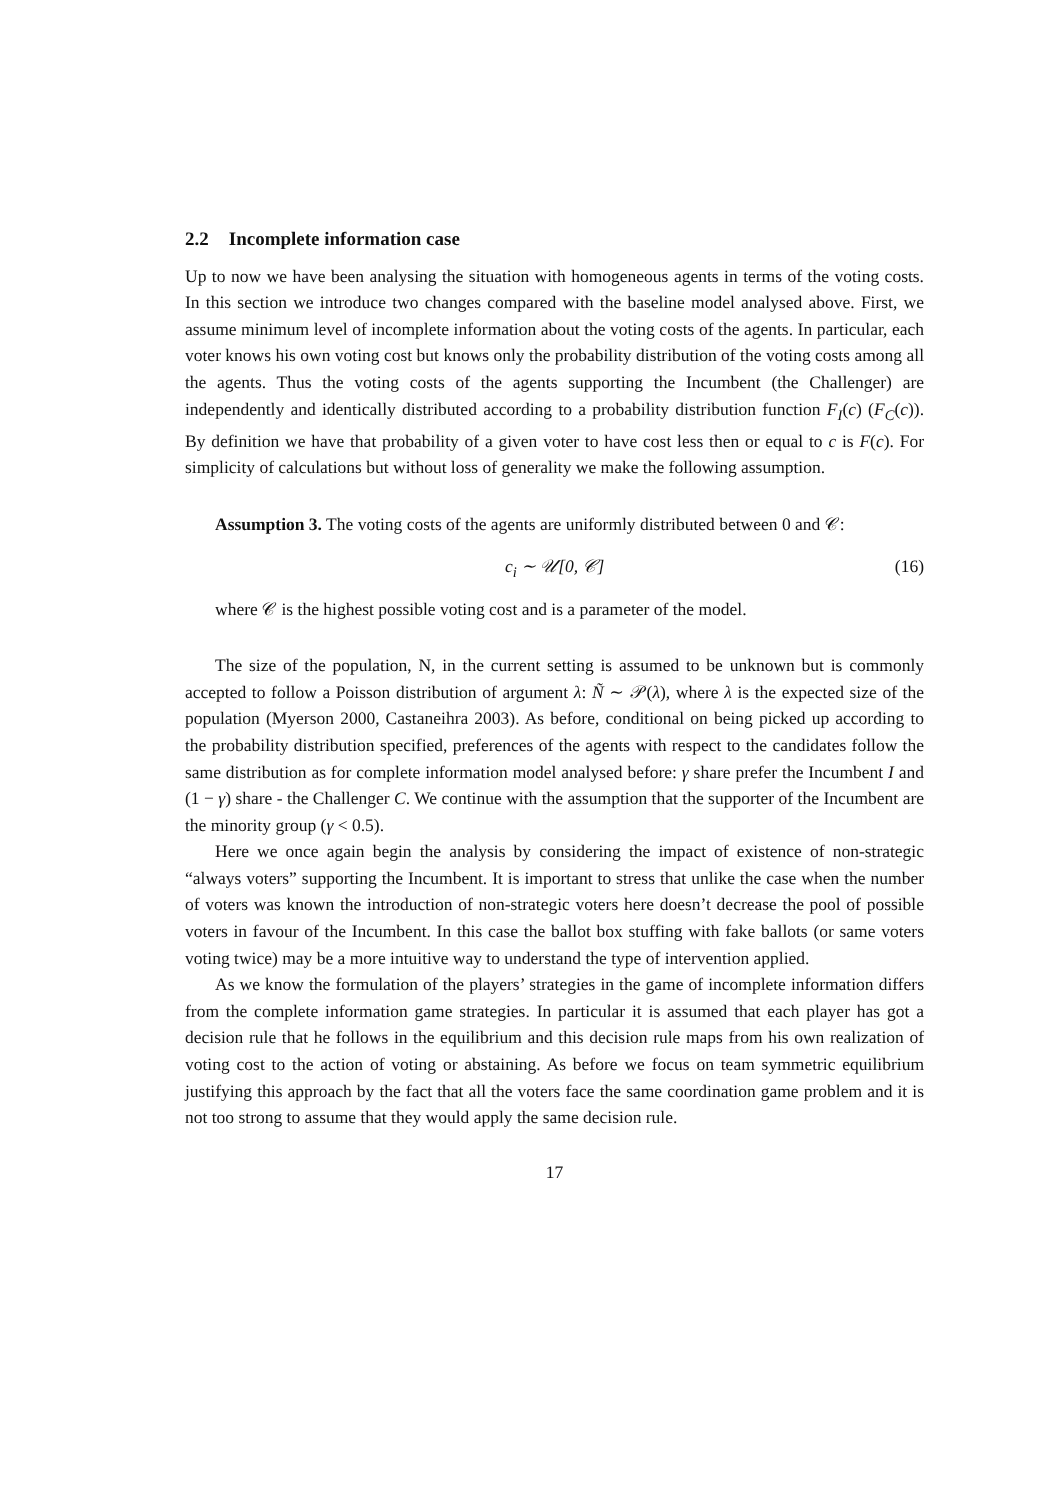2.2 Incomplete information case
Up to now we have been analysing the situation with homogeneous agents in terms of the voting costs. In this section we introduce two changes compared with the baseline model analysed above. First, we assume minimum level of incomplete information about the voting costs of the agents. In particular, each voter knows his own voting cost but knows only the probability distribution of the voting costs among all the agents. Thus the voting costs of the agents supporting the Incumbent (the Challenger) are independently and identically distributed according to a probability distribution function F<sub>I</sub>(c) (F<sub>C</sub>(c)). By definition we have that probability of a given voter to have cost less then or equal to c is F(c). For simplicity of calculations but without loss of generality we make the following assumption.
Assumption 3. The voting costs of the agents are uniformly distributed between 0 and 𝒞:
c<sub>i</sub> ∼ 𝒰[0, 𝒞] (16)
where 𝒞 is the highest possible voting cost and is a parameter of the model.
The size of the population, N, in the current setting is assumed to be unknown but is commonly accepted to follow a Poisson distribution of argument λ: Ñ ∼ 𝒫(λ), where λ is the expected size of the population (Myerson 2000, Castaneihra 2003). As before, conditional on being picked up according to the probability distribution specified, preferences of the agents with respect to the candidates follow the same distribution as for complete information model analysed before: γ share prefer the Incumbent I and (1 − γ) share - the Challenger C. We continue with the assumption that the supporter of the Incumbent are the minority group (γ < 0.5).
Here we once again begin the analysis by considering the impact of existence of non-strategic “always voters” supporting the Incumbent. It is important to stress that unlike the case when the number of voters was known the introduction of non-strategic voters here doesn’t decrease the pool of possible voters in favour of the Incumbent. In this case the ballot box stuffing with fake ballots (or same voters voting twice) may be a more intuitive way to understand the type of intervention applied.
As we know the formulation of the players’ strategies in the game of incomplete information differs from the complete information game strategies. In particular it is assumed that each player has got a decision rule that he follows in the equilibrium and this decision rule maps from his own realization of voting cost to the action of voting or abstaining. As before we focus on team symmetric equilibrium justifying this approach by the fact that all the voters face the same coordination game problem and it is not too strong to assume that they would apply the same decision rule.
17